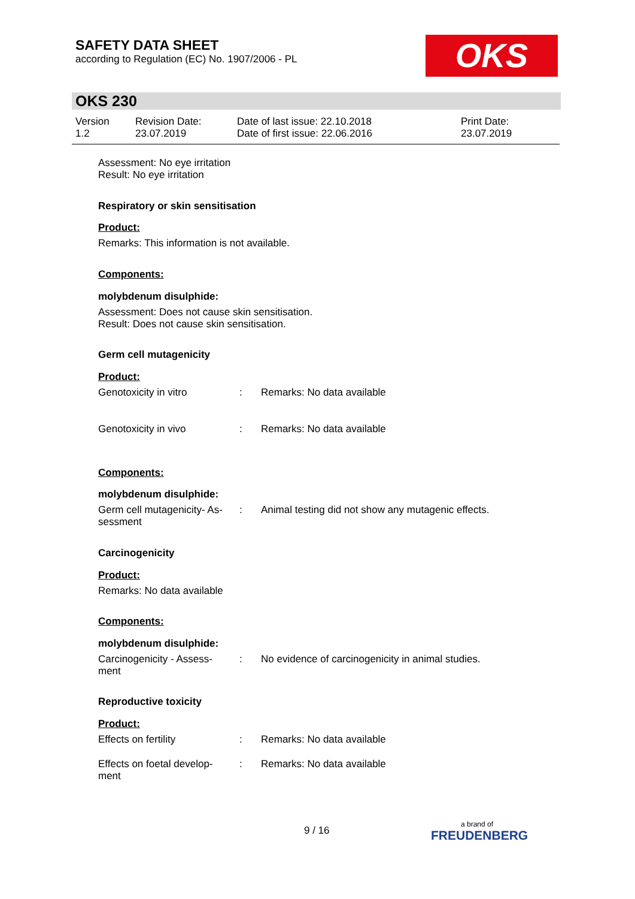SAFETY DATA SHEET
according to Regulation (EC) No. 1907/2006 - PL
OKS
OKS 230
| Version 1.2 | Revision Date: 23.07.2019 | Date of last issue: 22.10.2018 Date of first issue: 22.06.2016 | Print Date: 23.07.2019 |
Assessment: No eye irritation
Result: No eye irritation
Respiratory or skin sensitisation
Product:
Remarks: This information is not available.
Components:
molybdenum disulphide:
Assessment: Does not cause skin sensitisation.
Result: Does not cause skin sensitisation.
Germ cell mutagenicity
Product:
| Genotoxicity in vitro | : | Remarks: No data available |
| Genotoxicity in vivo | : | Remarks: No data available |
Components:
molybdenum disulphide:
| Germ cell mutagenicity- As- sessment | : | Animal testing did not show any mutagenic effects. |
Carcinogenicity
Product:
Remarks: No data available
Components:
molybdenum disulphide:
| Carcinogenicity - Assess- ment | : | No evidence of carcinogenicity in animal studies. |
Reproductive toxicity
Product:
| Effects on fertility | : | Remarks: No data available |
| Effects on foetal develop- ment | : | Remarks: No data available |
9 / 16 a brand of
FREUDENBERG